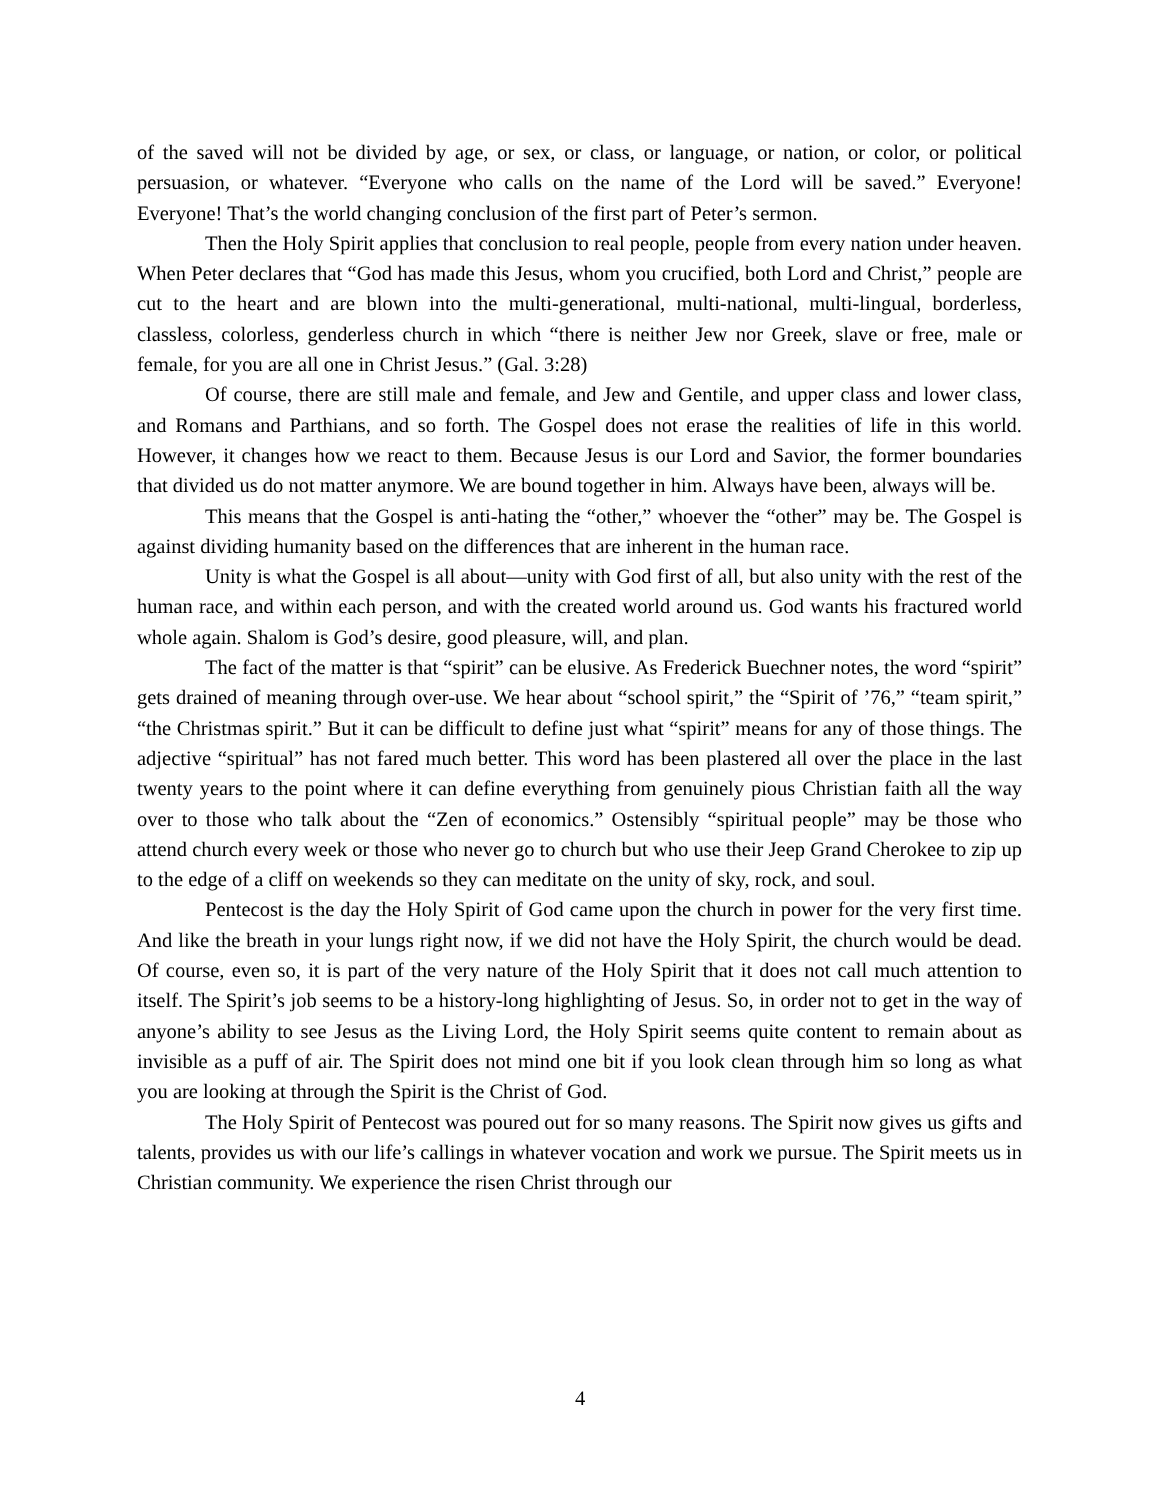of the saved will not be divided by age, or sex, or class, or language, or nation, or color, or political persuasion, or whatever. “Everyone who calls on the name of the Lord will be saved.” Everyone! Everyone! That’s the world changing conclusion of the first part of Peter’s sermon.
Then the Holy Spirit applies that conclusion to real people, people from every nation under heaven. When Peter declares that “God has made this Jesus, whom you crucified, both Lord and Christ,” people are cut to the heart and are blown into the multi-generational, multi-national, multi-lingual, borderless, classless, colorless, genderless church in which “there is neither Jew nor Greek, slave or free, male or female, for you are all one in Christ Jesus.” (Gal. 3:28)
Of course, there are still male and female, and Jew and Gentile, and upper class and lower class, and Romans and Parthians, and so forth. The Gospel does not erase the realities of life in this world. However, it changes how we react to them. Because Jesus is our Lord and Savior, the former boundaries that divided us do not matter anymore. We are bound together in him. Always have been, always will be.
This means that the Gospel is anti-hating the “other,” whoever the “other” may be. The Gospel is against dividing humanity based on the differences that are inherent in the human race.
Unity is what the Gospel is all about—unity with God first of all, but also unity with the rest of the human race, and within each person, and with the created world around us. God wants his fractured world whole again. Shalom is God’s desire, good pleasure, will, and plan.
The fact of the matter is that “spirit” can be elusive. As Frederick Buechner notes, the word “spirit” gets drained of meaning through over-use. We hear about “school spirit,” the “Spirit of ’76,” “team spirit,” “the Christmas spirit.” But it can be difficult to define just what “spirit” means for any of those things. The adjective “spiritual” has not fared much better. This word has been plastered all over the place in the last twenty years to the point where it can define everything from genuinely pious Christian faith all the way over to those who talk about the “Zen of economics.” Ostensibly “spiritual people” may be those who attend church every week or those who never go to church but who use their Jeep Grand Cherokee to zip up to the edge of a cliff on weekends so they can meditate on the unity of sky, rock, and soul.
Pentecost is the day the Holy Spirit of God came upon the church in power for the very first time. And like the breath in your lungs right now, if we did not have the Holy Spirit, the church would be dead. Of course, even so, it is part of the very nature of the Holy Spirit that it does not call much attention to itself. The Spirit’s job seems to be a history-long highlighting of Jesus. So, in order not to get in the way of anyone’s ability to see Jesus as the Living Lord, the Holy Spirit seems quite content to remain about as invisible as a puff of air. The Spirit does not mind one bit if you look clean through him so long as what you are looking at through the Spirit is the Christ of God.
The Holy Spirit of Pentecost was poured out for so many reasons. The Spirit now gives us gifts and talents, provides us with our life’s callings in whatever vocation and work we pursue. The Spirit meets us in Christian community. We experience the risen Christ through our
4